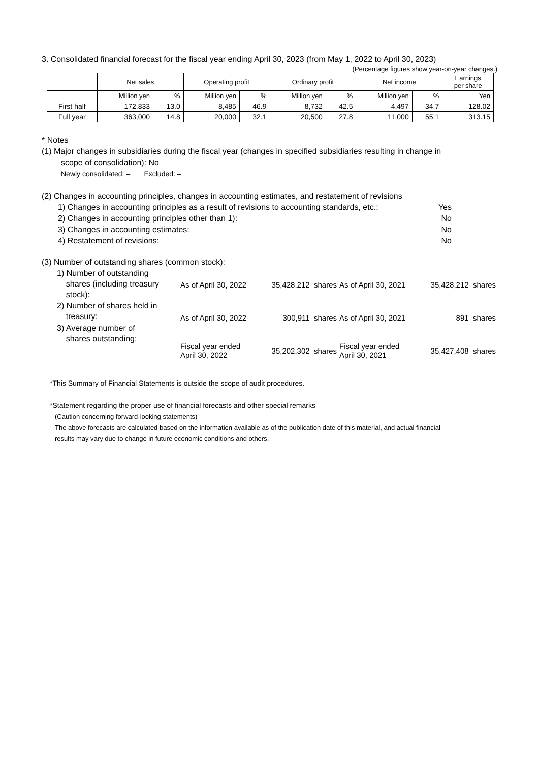3. Consolidated financial forecast for the fiscal year ending April 30, 2023 (from May 1, 2022 to April 30, 2023)
(Percentage figures show year-on-year changes.)
| | Net sales | | Operating profit | | Ordinary profit | | Net income | | Earnings per share |
| --- | --- | --- | --- | --- | --- | --- | --- | --- | --- |
| | Million yen | % | Million yen | % | Million yen | % | Million yen | % | Yen |
| First half | 172,833 | 13.0 | 8,485 | 46.9 | 8,732 | 42.5 | 4,497 | 34.7 | 128.02 |
| Full year | 363,000 | 14.8 | 20,000 | 32.1 | 20,500 | 27.8 | 11,000 | 55.1 | 313.15 |
* Notes
(1) Major changes in subsidiaries during the fiscal year (changes in specified subsidiaries resulting in change in
scope of consolidation): No
Newly consolidated: – Excluded: –
(2) Changes in accounting principles, changes in accounting estimates, and restatement of revisions
1) Changes in accounting principles as a result of revisions to accounting standards, etc.: Yes
2) Changes in accounting principles other than 1): No
3) Changes in accounting estimates: No
4) Restatement of revisions: No
(3) Number of outstanding shares (common stock):
1) Number of outstanding
shares (including treasury
stock):
2) Number of shares held in
treasury:
3) Average number of
shares outstanding:
| As of April 30, 2022 | 35,428,212 shares | As of April 30, 2021 | 35,428,212 shares |
| As of April 30, 2022 | 300,911 shares | As of April 30, 2021 | 891 shares |
| Fiscal year ended April 30, 2022 | 35,202,302 shares | Fiscal year ended April 30, 2021 | 35,427,408 shares |
*This Summary of Financial Statements is outside the scope of audit procedures.
*Statement regarding the proper use of financial forecasts and other special remarks
(Caution concerning forward-looking statements)
The above forecasts are calculated based on the information available as of the publication date of this material, and actual financial
results may vary due to change in future economic conditions and others.